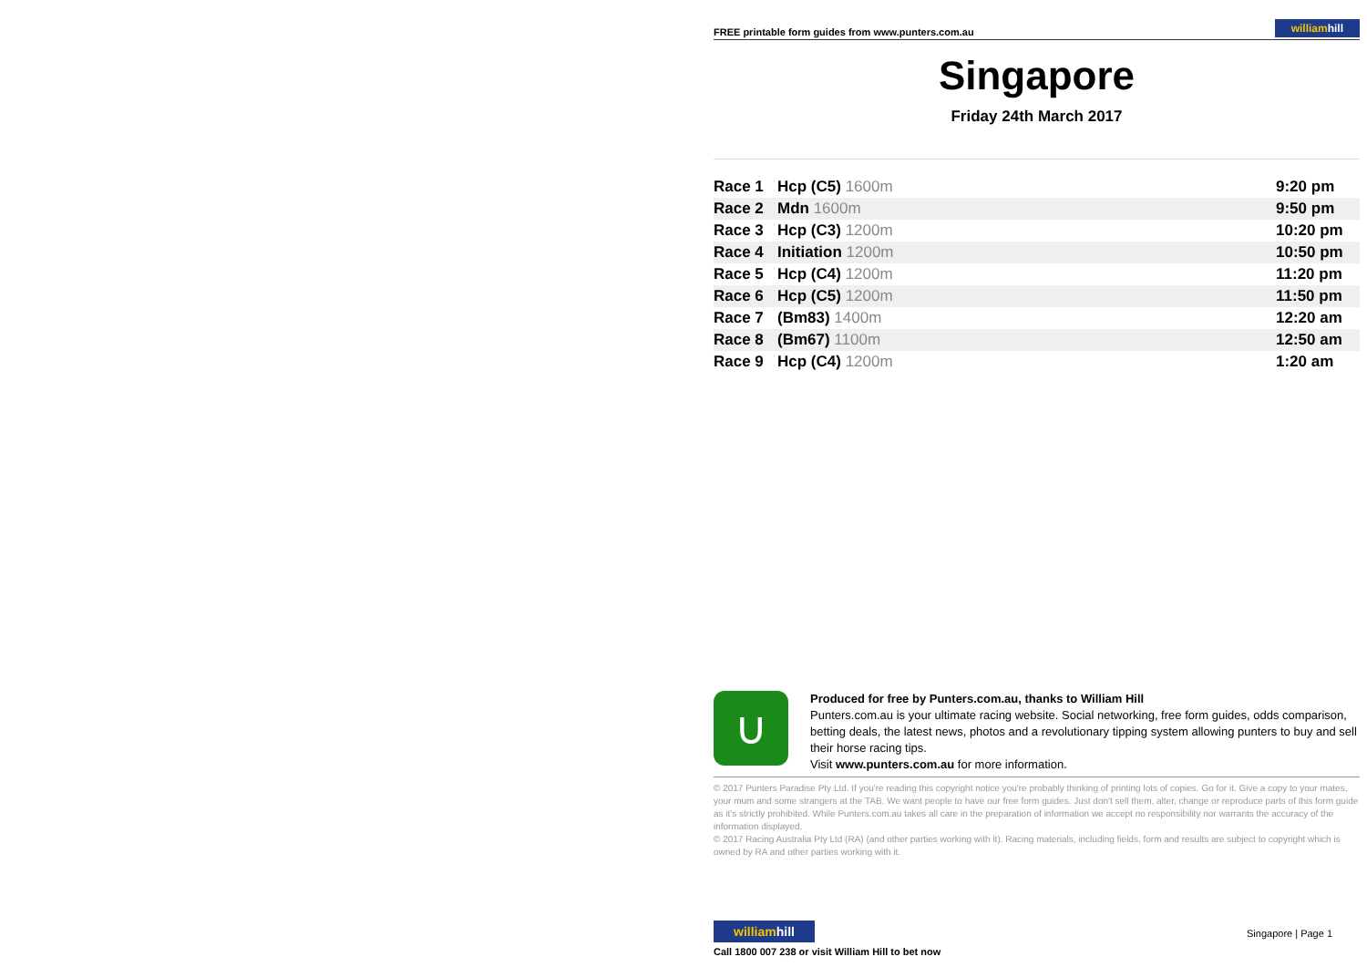FREE printable form guides from www.punters.com.au
williamhill
Singapore
Friday 24th March 2017
| Race 1 | Hcp (C5) 1600m | 9:20 pm |
| Race 2 | Mdn 1600m | 9:50 pm |
| Race 3 | Hcp (C3) 1200m | 10:20 pm |
| Race 4 | Initiation 1200m | 10:50 pm |
| Race 5 | Hcp (C4) 1200m | 11:20 pm |
| Race 6 | Hcp (C5) 1200m | 11:50 pm |
| Race 7 | (Bm83) 1400m | 12:20 am |
| Race 8 | (Bm67) 1100m | 12:50 am |
| Race 9 | Hcp (C4) 1200m | 1:20 am |
∪
Produced for free by Punters.com.au, thanks to William Hill
Punters.com.au is your ultimate racing website. Social networking, free form guides, odds comparison, betting deals, the latest news, photos and a revolutionary tipping system allowing punters to buy and sell their horse racing tips.
Visit www.punters.com.au for more information.
© 2017 Punters Paradise Pty Ltd. If you're reading this copyright notice you're probably thinking of printing lots of copies. Go for it. Give a copy to your mates, your mum and some strangers at the TAB. We want people to have our free form guides. Just don't sell them, alter, change or reproduce parts of this form guide as it's strictly prohibited. While Punters.com.au takes all care in the preparation of information we accept no responsibility nor warrants the accuracy of the information displayed.
© 2017 Racing Australia Pty Ltd (RA) (and other parties working with it). Racing materials, including fields, form and results are subject to copyright which is owned by RA and other parties working with it.
williamhill
Call 1800 007 238 or visit William Hill to bet now
Singapore | Page 1